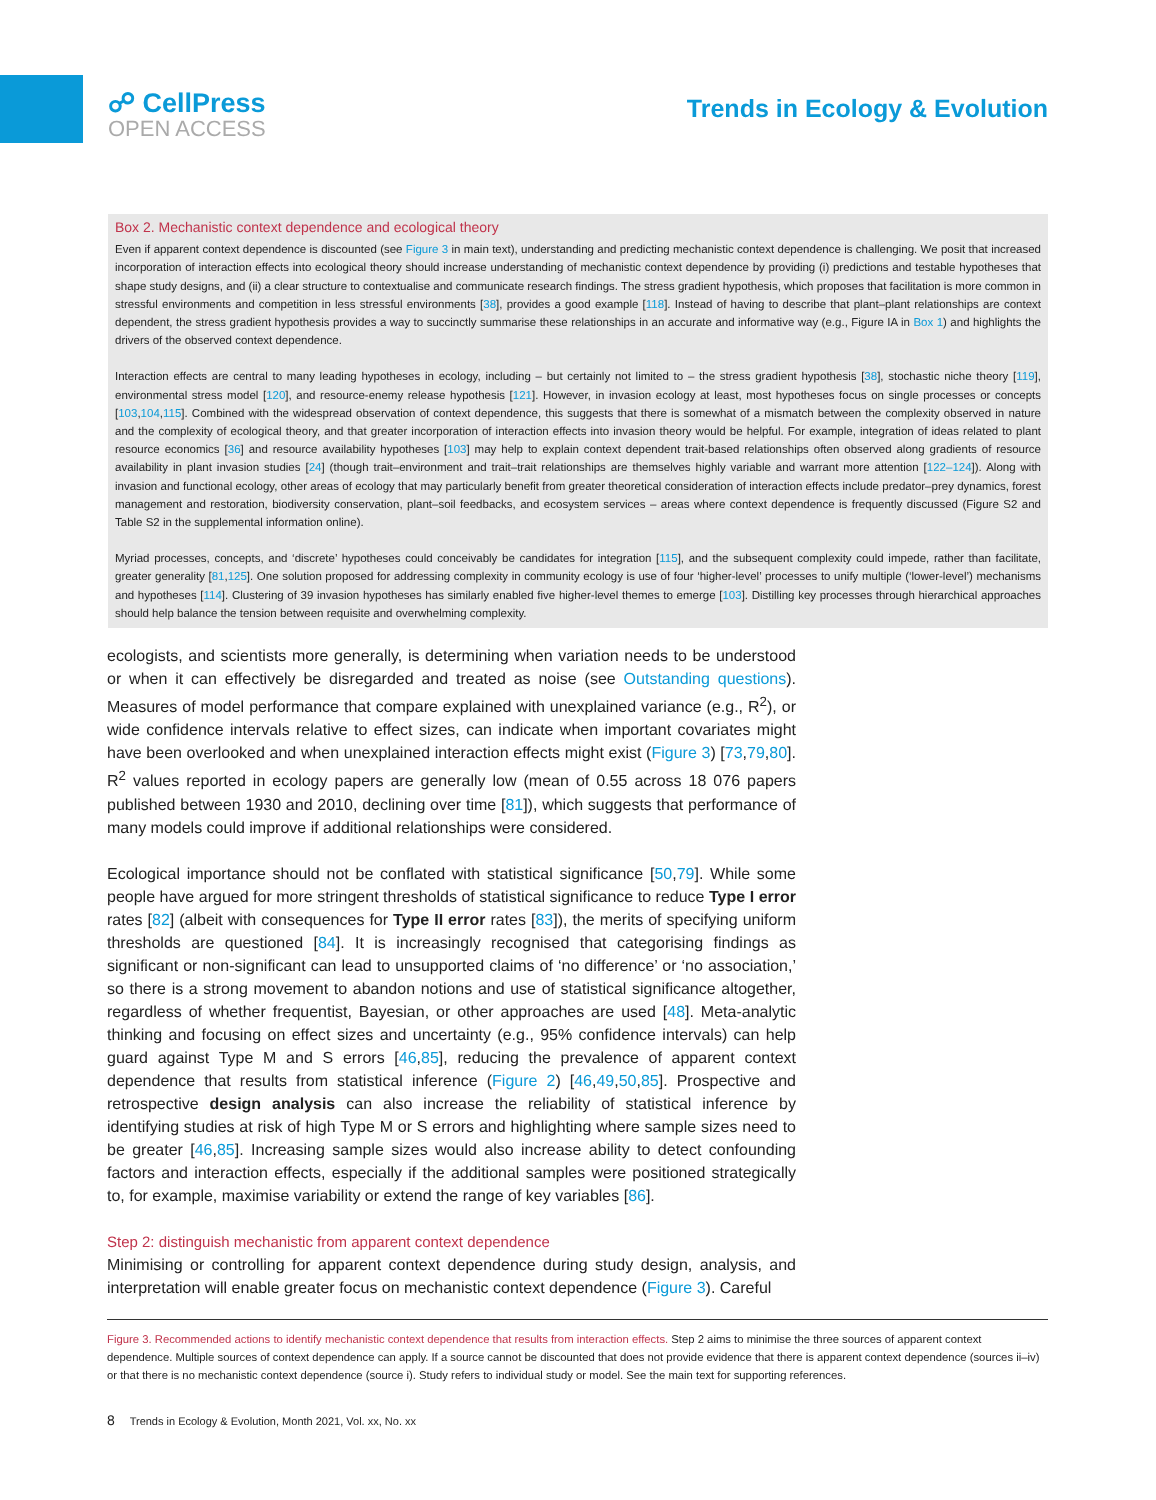☍ CellPress
OPEN ACCESS
Trends in Ecology & Evolution
Box 2. Mechanistic context dependence and ecological theory
Even if apparent context dependence is discounted (see Figure 3 in main text), understanding and predicting mechanistic context dependence is challenging. We posit that increased incorporation of interaction effects into ecological theory should increase understanding of mechanistic context dependence by providing (i) predictions and testable hypotheses that shape study designs, and (ii) a clear structure to contextualise and communicate research findings. The stress gradient hypothesis, which proposes that facilitation is more common in stressful environments and competition in less stressful environments [38], provides a good example [118]. Instead of having to describe that plant–plant relationships are context dependent, the stress gradient hypothesis provides a way to succinctly summarise these relationships in an accurate and informative way (e.g., Figure IA in Box 1) and highlights the drivers of the observed context dependence.
Interaction effects are central to many leading hypotheses in ecology, including – but certainly not limited to – the stress gradient hypothesis [38], stochastic niche theory [119], environmental stress model [120], and resource-enemy release hypothesis [121]. However, in invasion ecology at least, most hypotheses focus on single processes or concepts [103,104,115]. Combined with the widespread observation of context dependence, this suggests that there is somewhat of a mismatch between the complexity observed in nature and the complexity of ecological theory, and that greater incorporation of interaction effects into invasion theory would be helpful. For example, integration of ideas related to plant resource economics [36] and resource availability hypotheses [103] may help to explain context dependent trait-based relationships often observed along gradients of resource availability in plant invasion studies [24] (though trait–environment and trait–trait relationships are themselves highly variable and warrant more attention [122–124]). Along with invasion and functional ecology, other areas of ecology that may particularly benefit from greater theoretical consideration of interaction effects include predator–prey dynamics, forest management and restoration, biodiversity conservation, plant–soil feedbacks, and ecosystem services – areas where context dependence is frequently discussed (Figure S2 and Table S2 in the supplemental information online).
Myriad processes, concepts, and ‘discrete’ hypotheses could conceivably be candidates for integration [115], and the subsequent complexity could impede, rather than facilitate, greater generality [81,125]. One solution proposed for addressing complexity in community ecology is use of four ‘higher-level’ processes to unify multiple (‘lower-level’) mechanisms and hypotheses [114]. Clustering of 39 invasion hypotheses has similarly enabled five higher-level themes to emerge [103]. Distilling key processes through hierarchical approaches should help balance the tension between requisite and overwhelming complexity.
ecologists, and scientists more generally, is determining when variation needs to be understood or when it can effectively be disregarded and treated as noise (see Outstanding questions). Measures of model performance that compare explained with unexplained variance (e.g., R<sup>2</sup>), or wide confidence intervals relative to effect sizes, can indicate when important covariates might have been overlooked and when unexplained interaction effects might exist (Figure 3) [73,79,80]. R<sup>2</sup> values reported in ecology papers are generally low (mean of 0.55 across 18 076 papers published between 1930 and 2010, declining over time [81]), which suggests that performance of many models could improve if additional relationships were considered.
Ecological importance should not be conflated with statistical significance [50,79]. While some people have argued for more stringent thresholds of statistical significance to reduce Type I error rates [82] (albeit with consequences for Type II error rates [83]), the merits of specifying uniform thresholds are questioned [84]. It is increasingly recognised that categorising findings as significant or non-significant can lead to unsupported claims of ‘no difference’ or ‘no association,’ so there is a strong movement to abandon notions and use of statistical significance altogether, regardless of whether frequentist, Bayesian, or other approaches are used [48]. Meta-analytic thinking and focusing on effect sizes and uncertainty (e.g., 95% confidence intervals) can help guard against Type M and S errors [46,85], reducing the prevalence of apparent context dependence that results from statistical inference (Figure 2) [46,49,50,85]. Prospective and retrospective design analysis can also increase the reliability of statistical inference by identifying studies at risk of high Type M or S errors and highlighting where sample sizes need to be greater [46,85]. Increasing sample sizes would also increase ability to detect confounding factors and interaction effects, especially if the additional samples were positioned strategically to, for example, maximise variability or extend the range of key variables [86].
Step 2: distinguish mechanistic from apparent context dependence
Minimising or controlling for apparent context dependence during study design, analysis, and interpretation will enable greater focus on mechanistic context dependence (Figure 3). Careful
Figure 3. Recommended actions to identify mechanistic context dependence that results from interaction effects. Step 2 aims to minimise the three sources of apparent context dependence. Multiple sources of context dependence can apply. If a source cannot be discounted that does not provide evidence that there is apparent context dependence (sources ii–iv) or that there is no mechanistic context dependence (source i). Study refers to individual study or model. See the main text for supporting references.
8 Trends in Ecology & Evolution, Month 2021, Vol. xx, No. xx